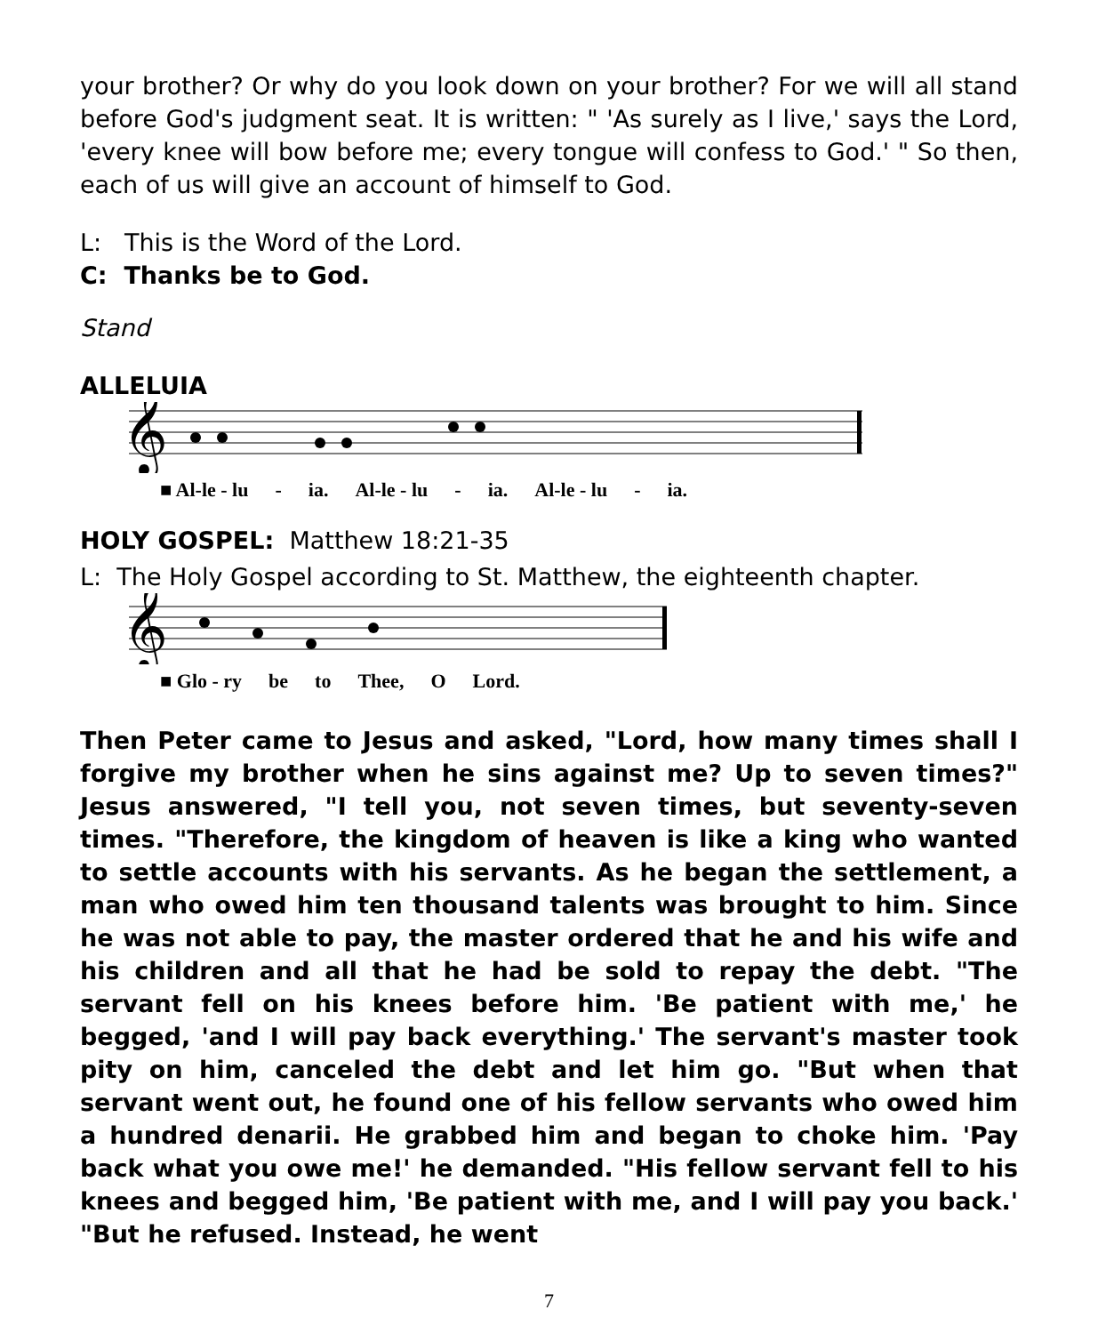your brother? Or why do you look down on your brother? For we will all stand before God's judgment seat. It is written: " 'As surely as I live,' says the Lord, 'every knee will bow before me; every tongue will confess to God.' " So then, each of us will give an account of himself to God.
L: This is the Word of the Lord.
C: Thanks be to God.
Stand
ALLELUIA
𝄞
■ Al-le - lu - ia. Al-le - lu - ia. Al-le - lu - ia.
HOLY GOSPEL: Matthew 18:21-35
L: The Holy Gospel according to St. Matthew, the eighteenth chapter.
𝄞
■ Glo - ry be to Thee, O Lord.
Then Peter came to Jesus and asked, "Lord, how many times shall I forgive my brother when he sins against me? Up to seven times?" Jesus answered, "I tell you, not seven times, but seventy-seven times. "Therefore, the kingdom of heaven is like a king who wanted to settle accounts with his servants. As he began the settlement, a man who owed him ten thousand talents was brought to him. Since he was not able to pay, the master ordered that he and his wife and his children and all that he had be sold to repay the debt. "The servant fell on his knees before him. 'Be patient with me,' he begged, 'and I will pay back everything.' The servant's master took pity on him, canceled the debt and let him go. "But when that servant went out, he found one of his fellow servants who owed him a hundred denarii. He grabbed him and began to choke him. 'Pay back what you owe me!' he demanded. "His fellow servant fell to his knees and begged him, 'Be patient with me, and I will pay you back.' "But he refused. Instead, he went
7